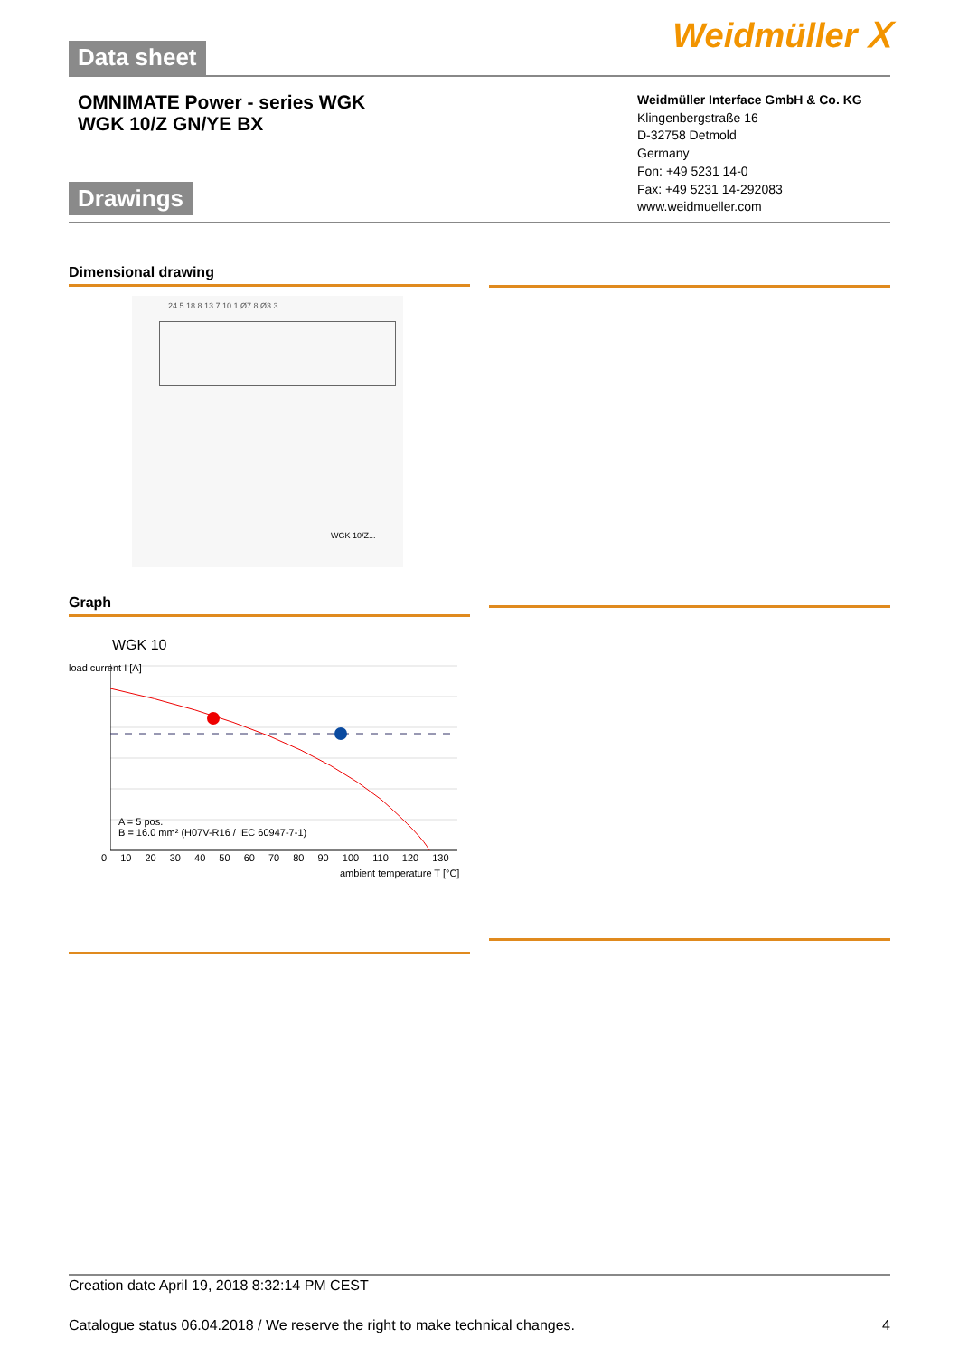Data sheet Weidmüller ⵝ
OMNIMATE Power - series WGK
WGK 10/Z GN/YE BX
Drawings
Weidmüller Interface GmbH & Co. KG
Klingenbergstraße 16
D-32758 Detmold
Germany
Fon: +49 5231 14-0
Fax: +49 5231 14-292083
www.weidmueller.com
Dimensional drawing
24.5 18.8 13.7 10.1 Ø7.8 Ø3.3
WGK 10/Z...
Graph
WGK 10
A = 5 pos.
B = 16.0 mm² (H07V-R16 / IEC 60947-7-1)
0 10 20 30 40 50 60 70 80 90 100 110 120 130
ambient temperature T [°C]
load current I [A]
Creation date April 19, 2018 8:32:14 PM CEST
Catalogue status 06.04.2018 / We reserve the right to make technical changes. 4